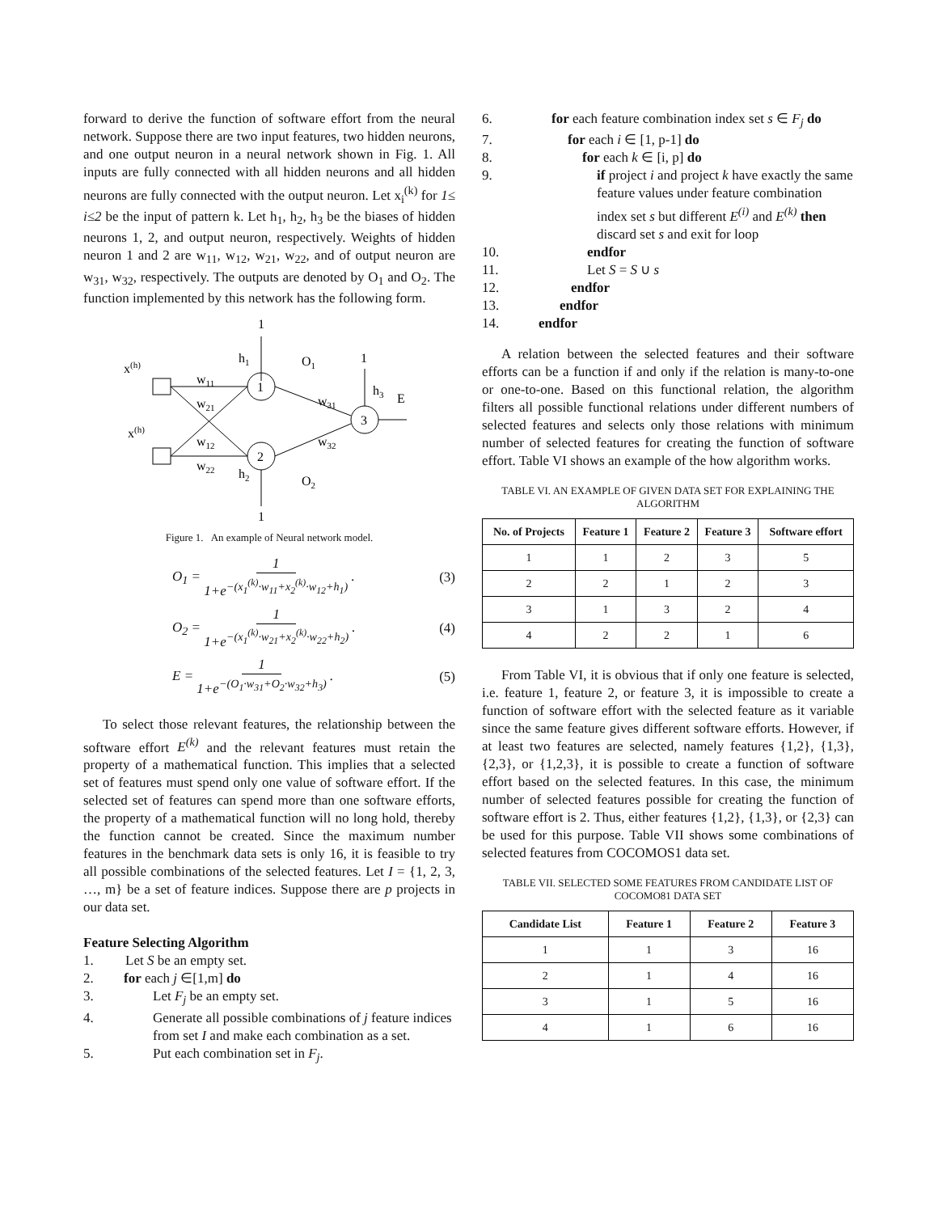forward to derive the function of software effort from the neural network. Suppose there are two input features, two hidden neurons, and one output neuron in a neural network shown in Fig. 1. All inputs are fully connected with all hidden neurons and all hidden neurons are fully connected with the output neuron. Let x<sub>i</sub><sup>(k)</sup> for 1≤ i≤2 be the input of pattern k. Let h<sub>1</sub>, h<sub>2</sub>, h<sub>3</sub> be the biases of hidden neurons 1, 2, and output neuron, respectively. Weights of hidden neuron 1 and 2 are w<sub>11</sub>, w<sub>12</sub>, w<sub>21</sub>, w<sub>22</sub>, and of output neuron are w<sub>31</sub>, w<sub>32</sub>, respectively. The outputs are denoted by O<sub>1</sub> and O<sub>2</sub>. The function implemented by this network has the following form.
1
x(h)
x(h)
1
2
3
1
1
h1
O1
w11
w21
w12
w22
w31
w32
h3
E
h2
O2
Figure 1. An example of Neural network model.
O<sub>1</sub> = 1 1+e<sup>−(x<sub>1</sub><sup>(k)</sup>·w<sub>11</sub>+x<sub>2</sub><sup>(k)</sup>·w<sub>12</sub>+h<sub>1</sub>)</sup> . (3)
O<sub>2</sub> = 1 1+e<sup>−(x<sub>1</sub><sup>(k)</sup>·w<sub>21</sub>+x<sub>2</sub><sup>(k)</sup>·w<sub>22</sub>+h<sub>2</sub>)</sup> . (4)
E = 1 1+e<sup>−(O<sub>1</sub>·w<sub>31</sub>+O<sub>2</sub>·w<sub>32</sub>+h<sub>3</sub>)</sup> . (5)
To select those relevant features, the relationship between the software effort E<sup>(k)</sup> and the relevant features must retain the property of a mathematical function. This implies that a selected set of features must spend only one value of software effort. If the selected set of features can spend more than one software efforts, the property of a mathematical function will no long hold, thereby the function cannot be created. Since the maximum number features in the benchmark data sets is only 16, it is feasible to try all possible combinations of the selected features. Let I = {1, 2, 3, …, m} be a set of feature indices. Suppose there are p projects in our data set.
Feature Selecting Algorithm
1. Let S be an empty set.
2. for each j ∈[1,m] do
3. Let F<sub>j</sub> be an empty set.
4. Generate all possible combinations of j feature indices from set I and make each combination as a set.
5. Put each combination set in F<sub>j</sub>.
6. for each feature combination index set s ∈ F<sub>j</sub> do
7. for each i ∈ [1, p-1] do
8. for each k ∈ [i, p] do
9. if project i and project k have exactly the same feature values under feature combination index set s but different E<sup>(i)</sup> and E<sup>(k)</sup> then discard set s and exit for loop
10. endfor
11. Let S = S ∪ s
12. endfor
13. endfor
14. endfor
A relation between the selected features and their software efforts can be a function if and only if the relation is many-to-one or one-to-one. Based on this functional relation, the algorithm filters all possible functional relations under different numbers of selected features and selects only those relations with minimum number of selected features for creating the function of software effort. Table VI shows an example of the how algorithm works.
TABLE VI. AN EXAMPLE OF GIVEN DATA SET FOR EXPLAINING THE ALGORITHM
| No. of Projects | Feature 1 | Feature 2 | Feature 3 | Software effort |
| --- | --- | --- | --- | --- |
| 1 | 1 | 2 | 3 | 5 |
| 2 | 2 | 1 | 2 | 3 |
| 3 | 1 | 3 | 2 | 4 |
| 4 | 2 | 2 | 1 | 6 |
From Table VI, it is obvious that if only one feature is selected, i.e. feature 1, feature 2, or feature 3, it is impossible to create a function of software effort with the selected feature as it variable since the same feature gives different software efforts. However, if at least two features are selected, namely features {1,2}, {1,3}, {2,3}, or {1,2,3}, it is possible to create a function of software effort based on the selected features. In this case, the minimum number of selected features possible for creating the function of software effort is 2. Thus, either features {1,2}, {1,3}, or {2,3} can be used for this purpose. Table VII shows some combinations of selected features from COCOMOS1 data set.
TABLE VII. SELECTED SOME FEATURES FROM CANDIDATE LIST OF COCOMO81 DATA SET
| Candidate List | Feature 1 | Feature 2 | Feature 3 |
| --- | --- | --- | --- |
| 1 | 1 | 3 | 16 |
| 2 | 1 | 4 | 16 |
| 3 | 1 | 5 | 16 |
| 4 | 1 | 6 | 16 |